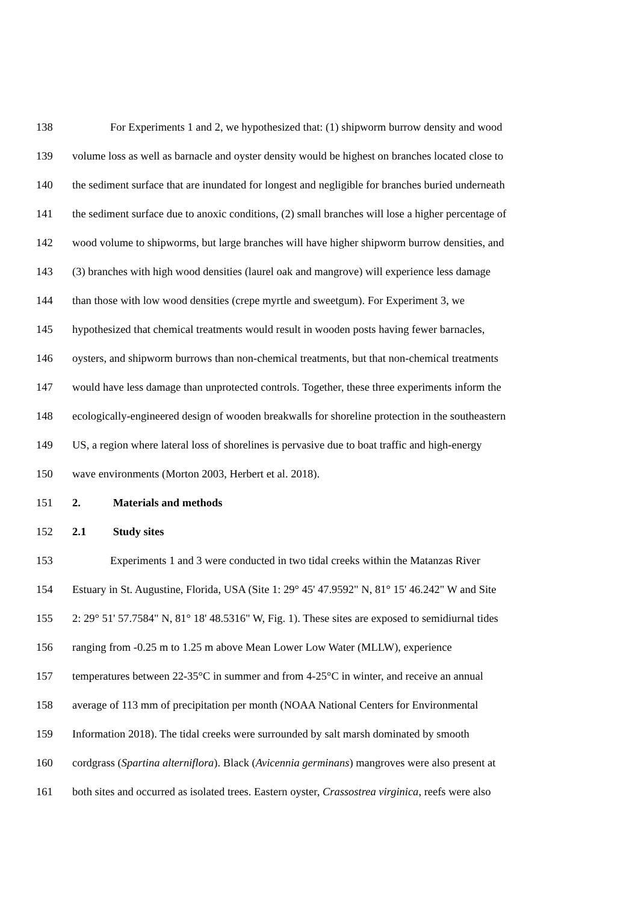138 For Experiments 1 and 2, we hypothesized that: (1) shipworm burrow density and wood
139 volume loss as well as barnacle and oyster density would be highest on branches located close to
140 the sediment surface that are inundated for longest and negligible for branches buried underneath
141 the sediment surface due to anoxic conditions, (2) small branches will lose a higher percentage of
142 wood volume to shipworms, but large branches will have higher shipworm burrow densities, and
143 (3) branches with high wood densities (laurel oak and mangrove) will experience less damage
144 than those with low wood densities (crepe myrtle and sweetgum). For Experiment 3, we
145 hypothesized that chemical treatments would result in wooden posts having fewer barnacles,
146 oysters, and shipworm burrows than non-chemical treatments, but that non-chemical treatments
147 would have less damage than unprotected controls. Together, these three experiments inform the
148 ecologically-engineered design of wooden breakwalls for shoreline protection in the southeastern
149 US, a region where lateral loss of shorelines is pervasive due to boat traffic and high-energy
150 wave environments (Morton 2003, Herbert et al. 2018).
151 2. Materials and methods
152 2.1 Study sites
153 Experiments 1 and 3 were conducted in two tidal creeks within the Matanzas River
154 Estuary in St. Augustine, Florida, USA (Site 1: 29° 45' 47.9592" N, 81° 15' 46.242" W and Site
155 2: 29° 51' 57.7584" N, 81° 18' 48.5316" W, Fig. 1). These sites are exposed to semidiurnal tides
156 ranging from -0.25 m to 1.25 m above Mean Lower Low Water (MLLW), experience
157 temperatures between 22-35°C in summer and from 4-25°C in winter, and receive an annual
158 average of 113 mm of precipitation per month (NOAA National Centers for Environmental
159 Information 2018). The tidal creeks were surrounded by salt marsh dominated by smooth
160 cordgrass (Spartina alterniflora). Black (Avicennia germinans) mangroves were also present at
161 both sites and occurred as isolated trees. Eastern oyster, Crassostrea virginica, reefs were also